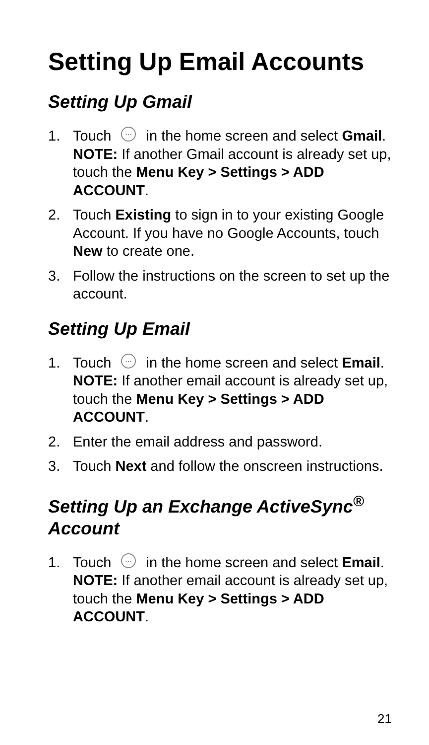Setting Up Email Accounts
Setting Up Gmail
1. Touch ⋯ in the home screen and select Gmail.
NOTE: If another Gmail account is already set up, touch the Menu Key > Settings > ADD ACCOUNT.
2. Touch Existing to sign in to your existing Google Account. If you have no Google Accounts, touch New to create one.
3. Follow the instructions on the screen to set up the account.
Setting Up Email
1. Touch ⋯ in the home screen and select Email.
NOTE: If another email account is already set up, touch the Menu Key > Settings > ADD ACCOUNT.
2. Enter the email address and password.
3. Touch Next and follow the onscreen instructions.
Setting Up an Exchange ActiveSync<sup>®</sup> Account
1. Touch ⋯ in the home screen and select Email.
NOTE: If another email account is already set up, touch the Menu Key > Settings > ADD ACCOUNT.
21